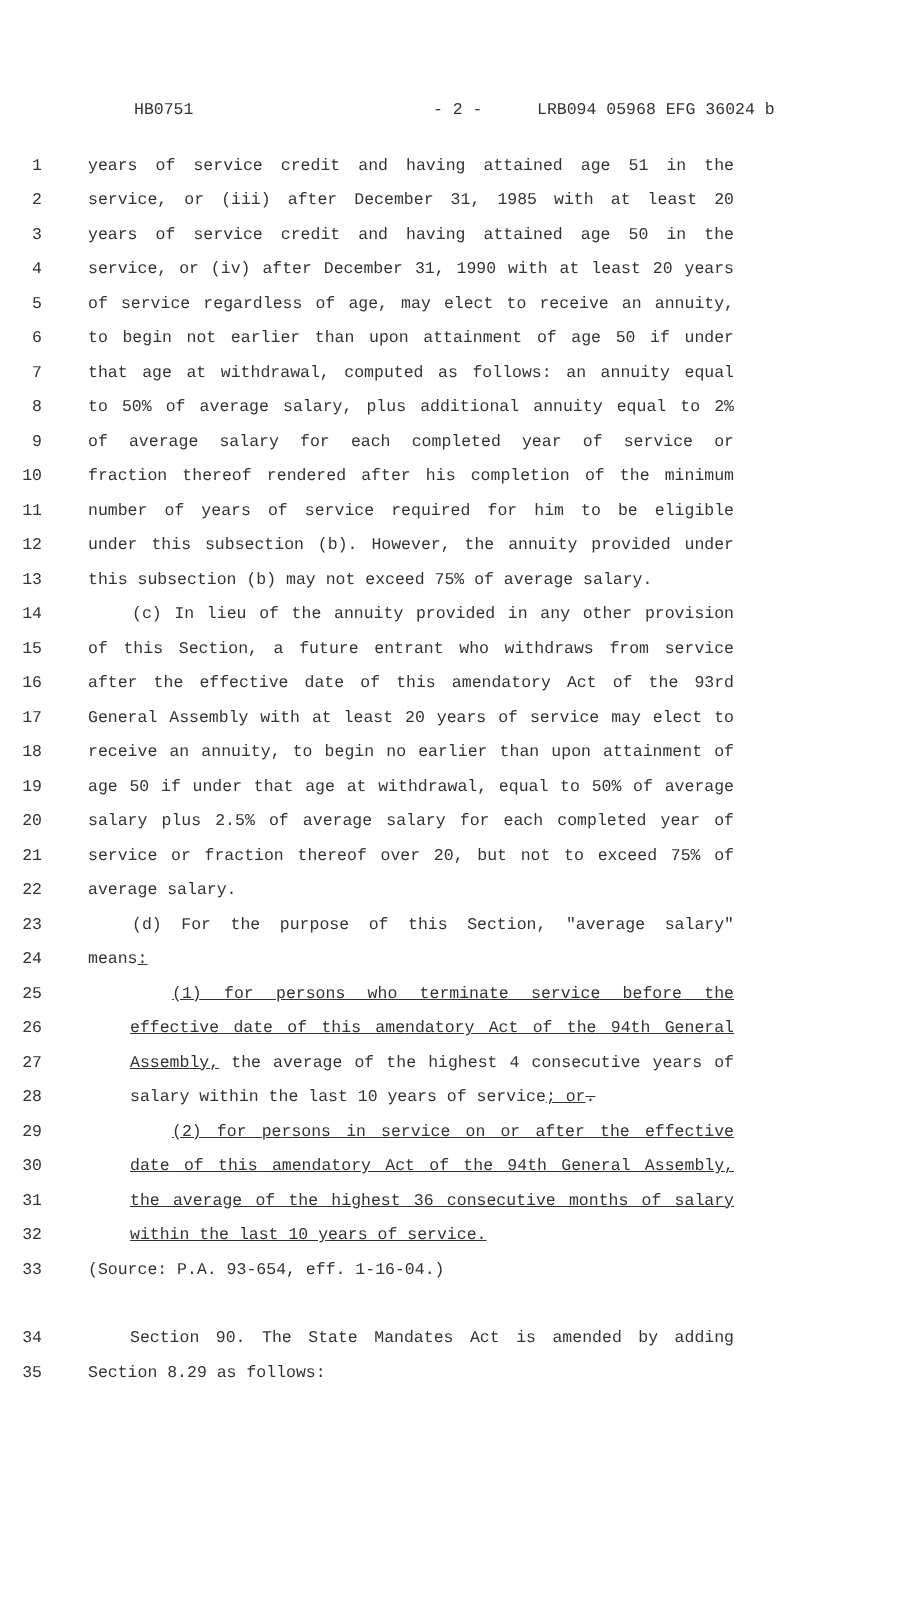HB0751 - 2 - LRB094 05968 EFG 36024 b
1 years of service credit and having attained age 51 in the
2 service, or (iii) after December 31, 1985 with at least 20
3 years of service credit and having attained age 50 in the
4 service, or (iv) after December 31, 1990 with at least 20 years
5 of service regardless of age, may elect to receive an annuity,
6 to begin not earlier than upon attainment of age 50 if under
7 that age at withdrawal, computed as follows: an annuity equal
8 to 50% of average salary, plus additional annuity equal to 2%
9 of average salary for each completed year of service or
10 fraction thereof rendered after his completion of the minimum
11 number of years of service required for him to be eligible
12 under this subsection (b). However, the annuity provided under
13 this subsection (b) may not exceed 75% of average salary.
14 (c) In lieu of the annuity provided in any other provision
15 of this Section, a future entrant who withdraws from service
16 after the effective date of this amendatory Act of the 93rd
17 General Assembly with at least 20 years of service may elect to
18 receive an annuity, to begin no earlier than upon attainment of
19 age 50 if under that age at withdrawal, equal to 50% of average
20 salary plus 2.5% of average salary for each completed year of
21 service or fraction thereof over 20, but not to exceed 75% of
22 average salary.
23 (d) For the purpose of this Section, "average salary"
24 means:
25 (1) for persons who terminate service before the
26 effective date of this amendatory Act of the 94th General
27 Assembly, the average of the highest 4 consecutive years of
28 salary within the last 10 years of service; or.
29 (2) for persons in service on or after the effective
30 date of this amendatory Act of the 94th General Assembly,
31 the average of the highest 36 consecutive months of salary
32 within the last 10 years of service.
33 (Source: P.A. 93-654, eff. 1-16-04.)
34 Section 90. The State Mandates Act is amended by adding
35 Section 8.29 as follows: